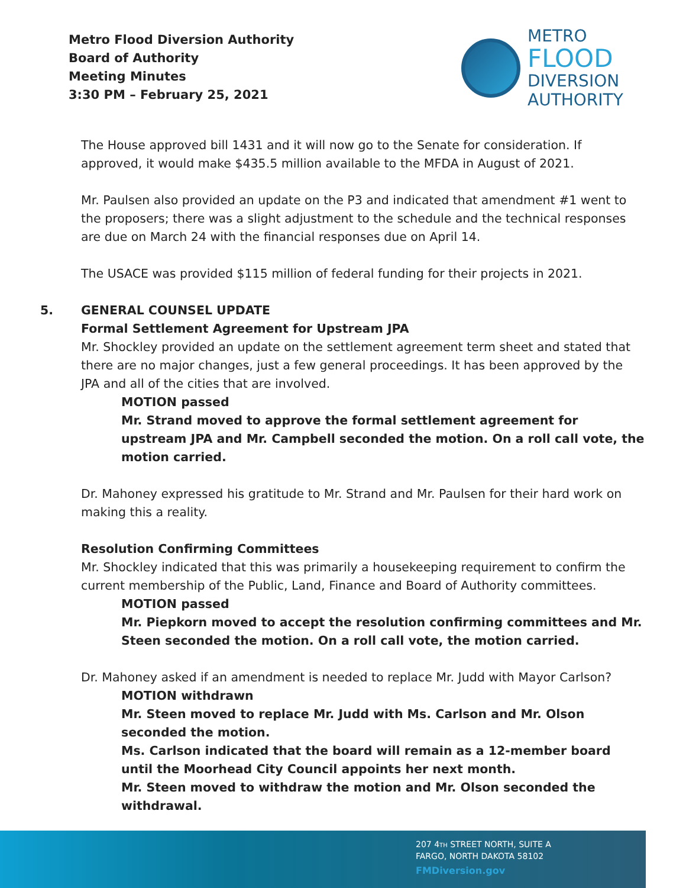Metro Flood Diversion Authority
Board of Authority
Meeting Minutes
3:30 PM – February 25, 2021
METRO
FLOOD
DIVERSION
AUTHORITY
The House approved bill 1431 and it will now go to the Senate for consideration. If approved, it would make $435.5 million available to the MFDA in August of 2021.
Mr. Paulsen also provided an update on the P3 and indicated that amendment #1 went to the proposers; there was a slight adjustment to the schedule and the technical responses are due on March 24 with the financial responses due on April 14.
The USACE was provided $115 million of federal funding for their projects in 2021.
5. GENERAL COUNSEL UPDATE
Formal Settlement Agreement for Upstream JPA
Mr. Shockley provided an update on the settlement agreement term sheet and stated that there are no major changes, just a few general proceedings. It has been approved by the JPA and all of the cities that are involved.
MOTION passed
Mr. Strand moved to approve the formal settlement agreement for upstream JPA and Mr. Campbell seconded the motion. On a roll call vote, the motion carried.
Dr. Mahoney expressed his gratitude to Mr. Strand and Mr. Paulsen for their hard work on making this a reality.
Resolution Confirming Committees
Mr. Shockley indicated that this was primarily a housekeeping requirement to confirm the current membership of the Public, Land, Finance and Board of Authority committees.
MOTION passed
Mr. Piepkorn moved to accept the resolution confirming committees and Mr. Steen seconded the motion. On a roll call vote, the motion carried.
Dr. Mahoney asked if an amendment is needed to replace Mr. Judd with Mayor Carlson?
MOTION withdrawn
Mr. Steen moved to replace Mr. Judd with Ms. Carlson and Mr. Olson seconded the motion.
Ms. Carlson indicated that the board will remain as a 12-member board until the Moorhead City Council appoints her next month.
Mr. Steen moved to withdraw the motion and Mr. Olson seconded the withdrawal.
207 4TH STREET NORTH, SUITE A
FARGO, NORTH DAKOTA 58102
FMDiversion.gov